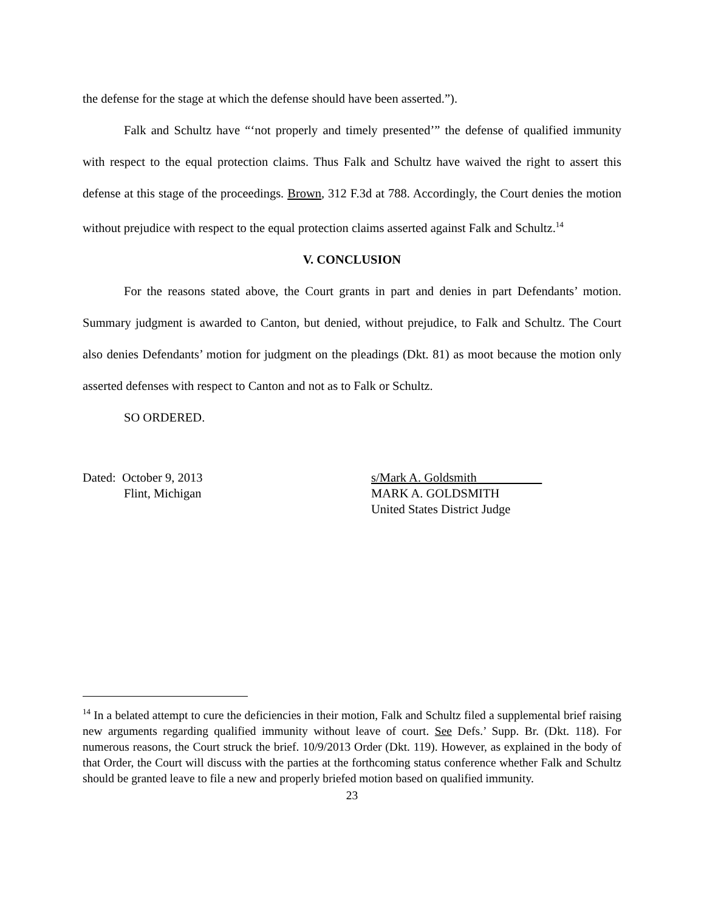the defense for the stage at which the defense should have been asserted.”).
Falk and Schultz have “‘not properly and timely presented’” the defense of qualified immunity with respect to the equal protection claims. Thus Falk and Schultz have waived the right to assert this defense at this stage of the proceedings. Brown, 312 F.3d at 788. Accordingly, the Court denies the motion without prejudice with respect to the equal protection claims asserted against Falk and Schultz.<sup>14</sup>
V. CONCLUSION
For the reasons stated above, the Court grants in part and denies in part Defendants’ motion. Summary judgment is awarded to Canton, but denied, without prejudice, to Falk and Schultz. The Court also denies Defendants’ motion for judgment on the pleadings (Dkt. 81) as moot because the motion only asserted defenses with respect to Canton and not as to Falk or Schultz.
SO ORDERED.
Dated: October 9, 2013
Flint, Michigan
s/Mark A. Goldsmith
MARK A. GOLDSMITH
United States District Judge
<sup>14</sup> In a belated attempt to cure the deficiencies in their motion, Falk and Schultz filed a supplemental brief raising new arguments regarding qualified immunity without leave of court. See Defs.’ Supp. Br. (Dkt. 118). For numerous reasons, the Court struck the brief. 10/9/2013 Order (Dkt. 119). However, as explained in the body of that Order, the Court will discuss with the parties at the forthcoming status conference whether Falk and Schultz should be granted leave to file a new and properly briefed motion based on qualified immunity.
23